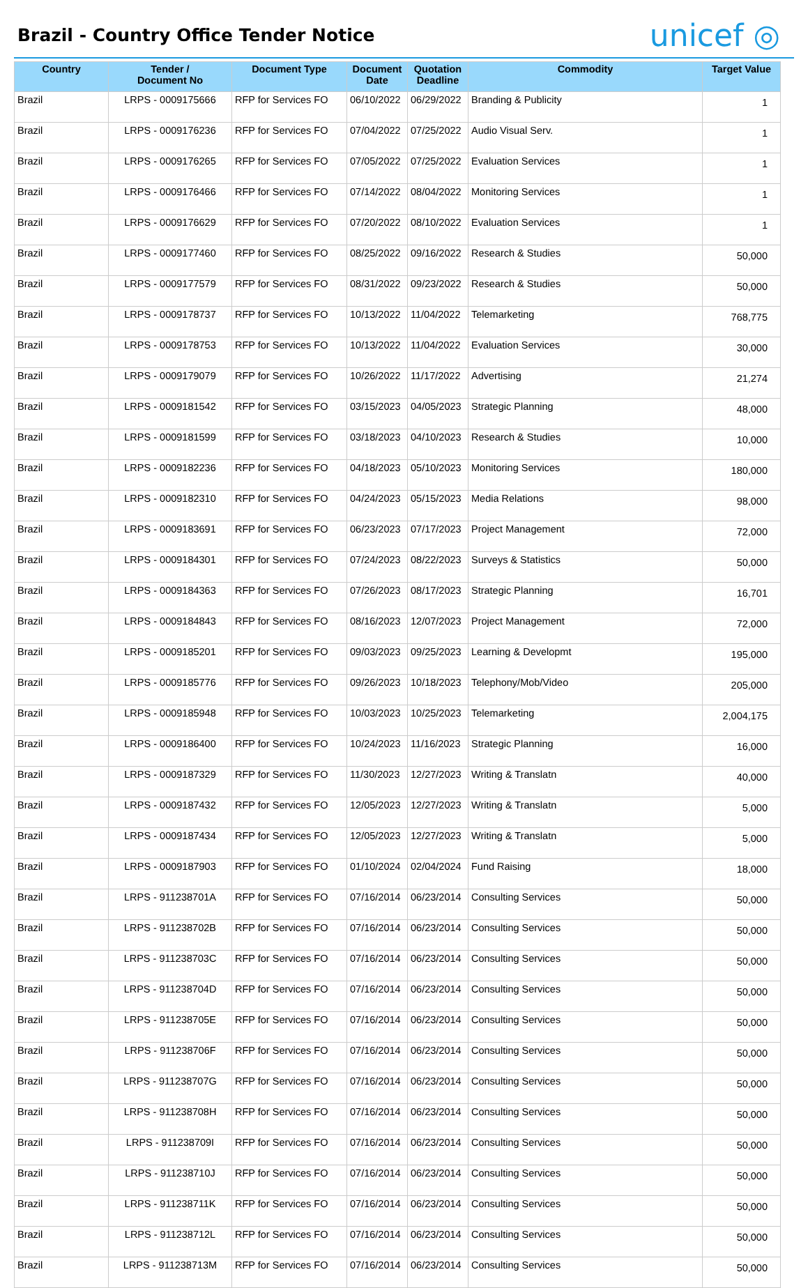Brazil - Country Office Tender Notice
unicef ◎
| Country | Tender / Document No | Document Type | Document Date | Quotation Deadline | Commodity | Target Value |
| --- | --- | --- | --- | --- | --- | --- |
| Brazil | LRPS - 0009175666 | RFP for Services FO | 06/10/2022 | 06/29/2022 | Branding & Publicity | 1 |
| Brazil | LRPS - 0009176236 | RFP for Services FO | 07/04/2022 | 07/25/2022 | Audio Visual Serv. | 1 |
| Brazil | LRPS - 0009176265 | RFP for Services FO | 07/05/2022 | 07/25/2022 | Evaluation Services | 1 |
| Brazil | LRPS - 0009176466 | RFP for Services FO | 07/14/2022 | 08/04/2022 | Monitoring Services | 1 |
| Brazil | LRPS - 0009176629 | RFP for Services FO | 07/20/2022 | 08/10/2022 | Evaluation Services | 1 |
| Brazil | LRPS - 0009177460 | RFP for Services FO | 08/25/2022 | 09/16/2022 | Research & Studies | 50,000 |
| Brazil | LRPS - 0009177579 | RFP for Services FO | 08/31/2022 | 09/23/2022 | Research & Studies | 50,000 |
| Brazil | LRPS - 0009178737 | RFP for Services FO | 10/13/2022 | 11/04/2022 | Telemarketing | 768,775 |
| Brazil | LRPS - 0009178753 | RFP for Services FO | 10/13/2022 | 11/04/2022 | Evaluation Services | 30,000 |
| Brazil | LRPS - 0009179079 | RFP for Services FO | 10/26/2022 | 11/17/2022 | Advertising | 21,274 |
| Brazil | LRPS - 0009181542 | RFP for Services FO | 03/15/2023 | 04/05/2023 | Strategic Planning | 48,000 |
| Brazil | LRPS - 0009181599 | RFP for Services FO | 03/18/2023 | 04/10/2023 | Research & Studies | 10,000 |
| Brazil | LRPS - 0009182236 | RFP for Services FO | 04/18/2023 | 05/10/2023 | Monitoring Services | 180,000 |
| Brazil | LRPS - 0009182310 | RFP for Services FO | 04/24/2023 | 05/15/2023 | Media Relations | 98,000 |
| Brazil | LRPS - 0009183691 | RFP for Services FO | 06/23/2023 | 07/17/2023 | Project Management | 72,000 |
| Brazil | LRPS - 0009184301 | RFP for Services FO | 07/24/2023 | 08/22/2023 | Surveys & Statistics | 50,000 |
| Brazil | LRPS - 0009184363 | RFP for Services FO | 07/26/2023 | 08/17/2023 | Strategic Planning | 16,701 |
| Brazil | LRPS - 0009184843 | RFP for Services FO | 08/16/2023 | 12/07/2023 | Project Management | 72,000 |
| Brazil | LRPS - 0009185201 | RFP for Services FO | 09/03/2023 | 09/25/2023 | Learning & Developmt | 195,000 |
| Brazil | LRPS - 0009185776 | RFP for Services FO | 09/26/2023 | 10/18/2023 | Telephony/Mob/Video | 205,000 |
| Brazil | LRPS - 0009185948 | RFP for Services FO | 10/03/2023 | 10/25/2023 | Telemarketing | 2,004,175 |
| Brazil | LRPS - 0009186400 | RFP for Services FO | 10/24/2023 | 11/16/2023 | Strategic Planning | 16,000 |
| Brazil | LRPS - 0009187329 | RFP for Services FO | 11/30/2023 | 12/27/2023 | Writing & Translatn | 40,000 |
| Brazil | LRPS - 0009187432 | RFP for Services FO | 12/05/2023 | 12/27/2023 | Writing & Translatn | 5,000 |
| Brazil | LRPS - 0009187434 | RFP for Services FO | 12/05/2023 | 12/27/2023 | Writing & Translatn | 5,000 |
| Brazil | LRPS - 0009187903 | RFP for Services FO | 01/10/2024 | 02/04/2024 | Fund Raising | 18,000 |
| Brazil | LRPS - 911238701A | RFP for Services FO | 07/16/2014 | 06/23/2014 | Consulting Services | 50,000 |
| Brazil | LRPS - 911238702B | RFP for Services FO | 07/16/2014 | 06/23/2014 | Consulting Services | 50,000 |
| Brazil | LRPS - 911238703C | RFP for Services FO | 07/16/2014 | 06/23/2014 | Consulting Services | 50,000 |
| Brazil | LRPS - 911238704D | RFP for Services FO | 07/16/2014 | 06/23/2014 | Consulting Services | 50,000 |
| Brazil | LRPS - 911238705E | RFP for Services FO | 07/16/2014 | 06/23/2014 | Consulting Services | 50,000 |
| Brazil | LRPS - 911238706F | RFP for Services FO | 07/16/2014 | 06/23/2014 | Consulting Services | 50,000 |
| Brazil | LRPS - 911238707G | RFP for Services FO | 07/16/2014 | 06/23/2014 | Consulting Services | 50,000 |
| Brazil | LRPS - 911238708H | RFP for Services FO | 07/16/2014 | 06/23/2014 | Consulting Services | 50,000 |
| Brazil | LRPS - 911238709I | RFP for Services FO | 07/16/2014 | 06/23/2014 | Consulting Services | 50,000 |
| Brazil | LRPS - 911238710J | RFP for Services FO | 07/16/2014 | 06/23/2014 | Consulting Services | 50,000 |
| Brazil | LRPS - 911238711K | RFP for Services FO | 07/16/2014 | 06/23/2014 | Consulting Services | 50,000 |
| Brazil | LRPS - 911238712L | RFP for Services FO | 07/16/2014 | 06/23/2014 | Consulting Services | 50,000 |
| Brazil | LRPS - 911238713M | RFP for Services FO | 07/16/2014 | 06/23/2014 | Consulting Services | 50,000 |